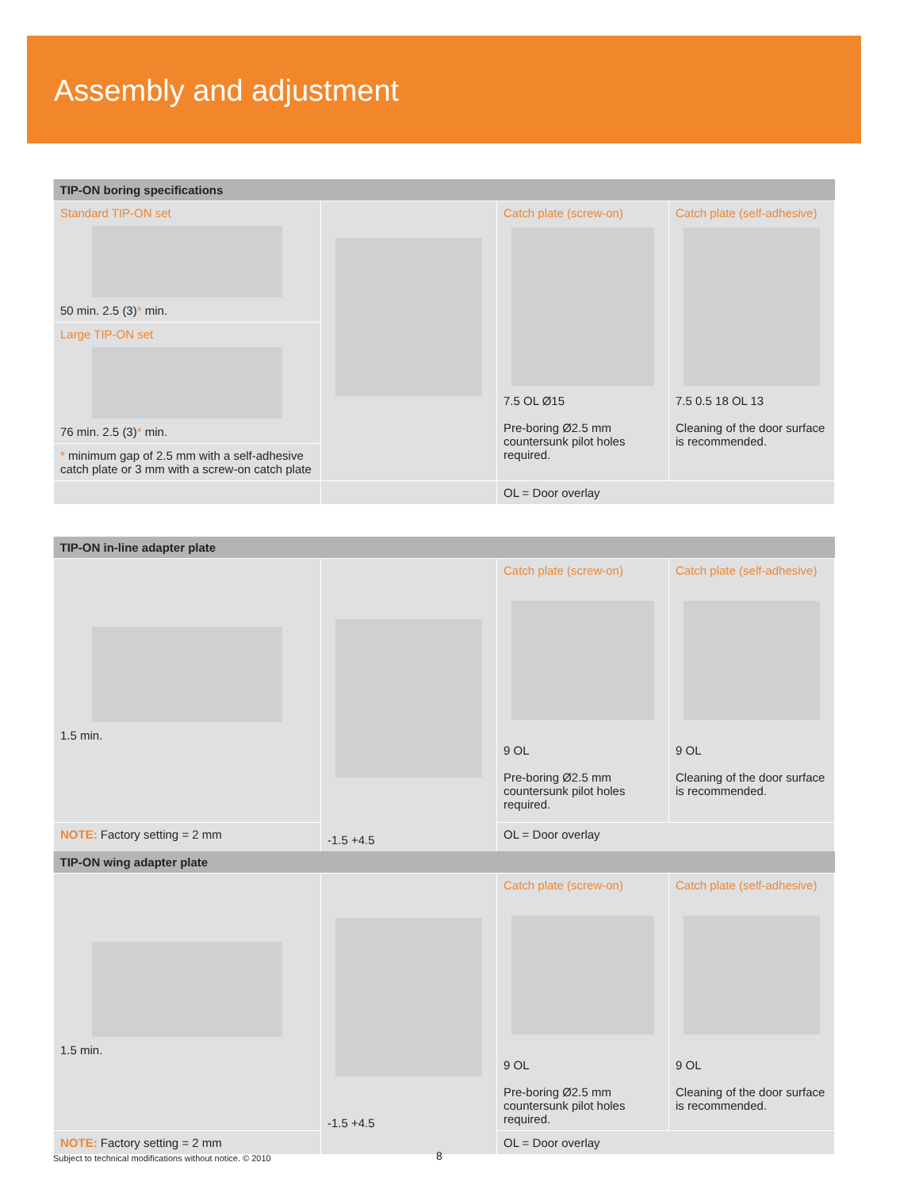Assembly and adjustment
| TIP-ON boring specifications | | | |
| --- | --- | --- | --- |
| Standard TIP-ON set 50 min. 2.5 (3) * min. | | Catch plate (screw-on) 7.5 OL Ø15 Pre-boring Ø2.5 mm countersunk pilot holes required. | Catch plate (self-adhesive) 7.5 0.5 18 OL 13 Cleaning of the door surface is recommended. |
| Large TIP-ON set 76 min. 2.5 (3) * min. | | | |
| * minimum gap of 2.5 mm with a self-adhesive catch plate or 3 mm with a screw-on catch plate | | | |
| | | OL = Door overlay | |
| TIP-ON in-line adapter plate | | | |
| --- | --- | --- | --- |
| 1.5 min. | -1.5 +4.5 | Catch plate (screw-on) 9 OL Pre-boring Ø2.5 mm countersunk pilot holes required. | Catch plate (self-adhesive) 9 OL Cleaning of the door surface is recommended. |
| NOTE: Factory setting = 2 mm | | OL = Door overlay | |
| TIP-ON wing adapter plate | | | |
| --- | --- | --- | --- |
| 1.5 min. | -1.5 +4.5 | Catch plate (screw-on) 9 OL Pre-boring Ø2.5 mm countersunk pilot holes required. | Catch plate (self-adhesive) 9 OL Cleaning of the door surface is recommended. |
| NOTE: Factory setting = 2 mm | | OL = Door overlay | |
Subject to technical modifications without notice. © 2010
8